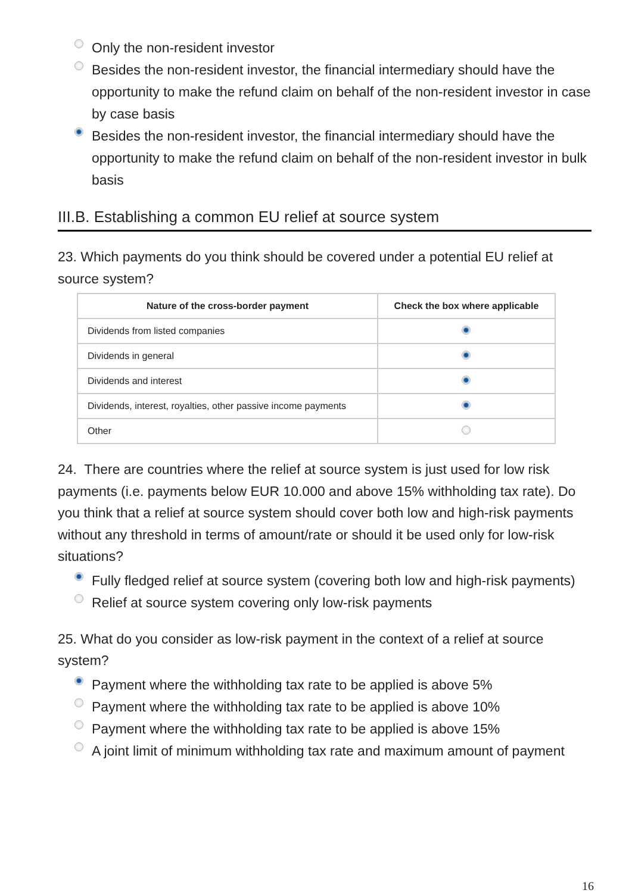Only the non-resident investor
Besides the non-resident investor, the financial intermediary should have the opportunity to make the refund claim on behalf of the non-resident investor in case by case basis
Besides the non-resident investor, the financial intermediary should have the opportunity to make the refund claim on behalf of the non-resident investor in bulk basis
III.B. Establishing a common EU relief at source system
23. Which payments do you think should be covered under a potential EU relief at source system?
| Nature of the cross-border payment | Check the box where applicable |
| --- | --- |
| Dividends from listed companies | |
| Dividends in general | |
| Dividends and interest | |
| Dividends, interest, royalties, other passive income payments | |
| Other | |
24. There are countries where the relief at source system is just used for low risk payments (i.e. payments below EUR 10.000 and above 15% withholding tax rate). Do you think that a relief at source system should cover both low and high-risk payments without any threshold in terms of amount/rate or should it be used only for low-risk situations?
Fully fledged relief at source system (covering both low and high-risk payments)
Relief at source system covering only low-risk payments
25. What do you consider as low-risk payment in the context of a relief at source system?
Payment where the withholding tax rate to be applied is above 5%
Payment where the withholding tax rate to be applied is above 10%
Payment where the withholding tax rate to be applied is above 15%
A joint limit of minimum withholding tax rate and maximum amount of payment
16